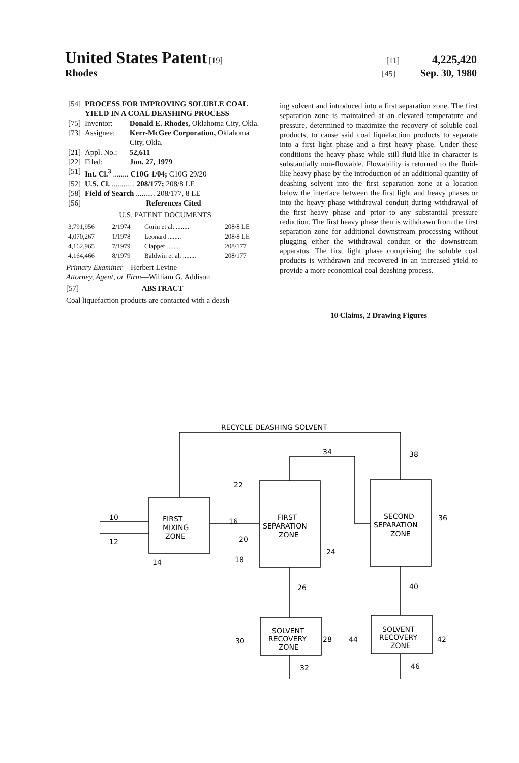United States Patent [19] [11] 4,225,420
Rhodes
[45] Sep. 30, 1980
| [54] | PROCESS FOR IMPROVING SOLUBLE COAL YIELD IN A COAL DEASHING PROCESS | |
| [75] | Inventor: | Donald E. Rhodes, Oklahoma City, Okla. |
| [73] | Assignee: | Kerr-McGee Corporation, Oklahoma City, Okla. |
| [21] | Appl. No.: | 52,611 |
| [22] | Filed: | Jun. 27, 1979 |
| [51] | Int. Cl.<sup>3</sup> ........ C10G 1/04; C10G 29/20 | |
| [52] | U.S. Cl. ............ 208/177; 208/8 LE | |
| [58] | Field of Search .......... 208/177, 8 LE | |
| [56] | References Cited | |
U.S. PATENT DOCUMENTS
| 3,791,956 | 2/1974 | Gorin et al. ........ | 208/8 LE |
| 4,070,267 | 1/1978 | Leonard ........ | 208/8 LE |
| 4,162,965 | 7/1979 | Clapper ........ | 208/177 |
| 4,164,466 | 8/1979 | Baldwin et al. ........ | 208/177 |
Primary Examiner—Herbert Levine
Attorney, Agent, or Firm—William G. Addison
[57] ABSTRACT
Coal liquefaction products are contacted with a deash-
ing solvent and introduced into a first separation zone. The first separation zone is maintained at an elevated temperature and pressure, determined to maximize the recovery of soluble coal products, to cause said coal liquefaction products to separate into a first light phase and a first heavy phase. Under these conditions the heavy phase while still fluid-like in character is substantially non-flowable. Flowability is returned to the fluid-like heavy phase by the introduction of an additional quantity of deashing solvent into the first separation zone at a location below the interface between the first light and heavy phases or into the heavy phase withdrawal conduit during withdrawal of the first heavy phase and prior to any substantial pressure reduction. The first heavy phase then is withdrawn from the first separation zone for additional downstream processing without plugging either the withdrawal conduit or the downstream apparatus. The first light phase comprising the soluble coal products is withdrawn and recovered in an increased yield to provide a more economical coal deashing process.
10 Claims, 2 Drawing Figures
RECYCLE DEASHING SOLVENT
FIRST
MIXING
ZONE
FIRST
SEPARATION
ZONE
SECOND
SEPARATION
ZONE
SOLVENT
RECOVERY
ZONE
SOLVENT
RECOVERY
ZONE
10
12
14
16
18
20
22
24
26
28
30
32
34
36
38
40
42
44
46